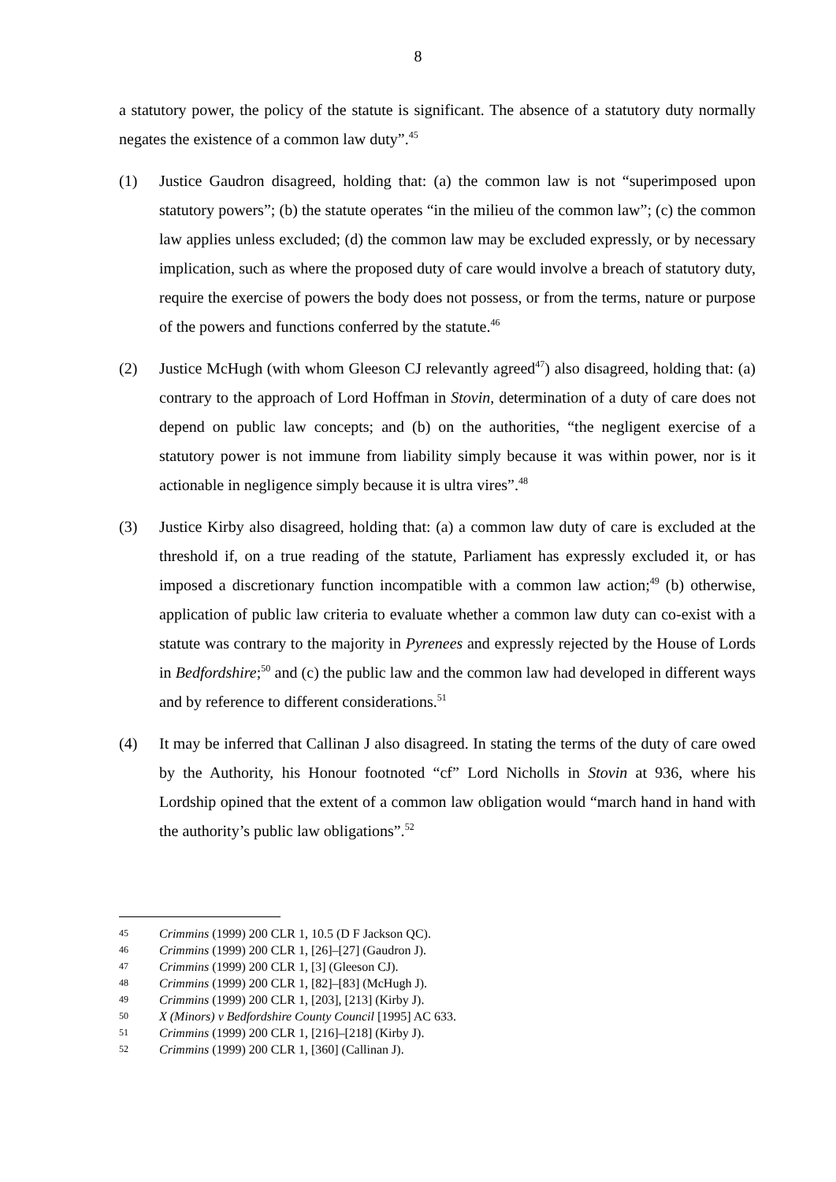8
a statutory power, the policy of the statute is significant. The absence of a statutory duty normally negates the existence of a common law duty”.<sup>45</sup>
(1) Justice Gaudron disagreed, holding that: (a) the common law is not “superimposed upon statutory powers”; (b) the statute operates “in the milieu of the common law”; (c) the common law applies unless excluded; (d) the common law may be excluded expressly, or by necessary implication, such as where the proposed duty of care would involve a breach of statutory duty, require the exercise of powers the body does not possess, or from the terms, nature or purpose of the powers and functions conferred by the statute.<sup>46</sup>
(2) Justice McHugh (with whom Gleeson CJ relevantly agreed<sup>47</sup>) also disagreed, holding that: (a) contrary to the approach of Lord Hoffman in Stovin, determination of a duty of care does not depend on public law concepts; and (b) on the authorities, “the negligent exercise of a statutory power is not immune from liability simply because it was within power, nor is it actionable in negligence simply because it is ultra vires”.<sup>48</sup>
(3) Justice Kirby also disagreed, holding that: (a) a common law duty of care is excluded at the threshold if, on a true reading of the statute, Parliament has expressly excluded it, or has imposed a discretionary function incompatible with a common law action;<sup>49</sup> (b) otherwise, application of public law criteria to evaluate whether a common law duty can co-exist with a statute was contrary to the majority in Pyrenees and expressly rejected by the House of Lords in Bedfordshire;<sup>50</sup> and (c) the public law and the common law had developed in different ways and by reference to different considerations.<sup>51</sup>
(4) It may be inferred that Callinan J also disagreed. In stating the terms of the duty of care owed by the Authority, his Honour footnoted “cf” Lord Nicholls in Stovin at 936, where his Lordship opined that the extent of a common law obligation would “march hand in hand with the authority’s public law obligations”.<sup>52</sup>
45 Crimmins (1999) 200 CLR 1, 10.5 (D F Jackson QC).
46 Crimmins (1999) 200 CLR 1, [26]–[27] (Gaudron J).
47 Crimmins (1999) 200 CLR 1, [3] (Gleeson CJ).
48 Crimmins (1999) 200 CLR 1, [82]–[83] (McHugh J).
49 Crimmins (1999) 200 CLR 1, [203], [213] (Kirby J).
50 X (Minors) v Bedfordshire County Council [1995] AC 633.
51 Crimmins (1999) 200 CLR 1, [216]–[218] (Kirby J).
52 Crimmins (1999) 200 CLR 1, [360] (Callinan J).